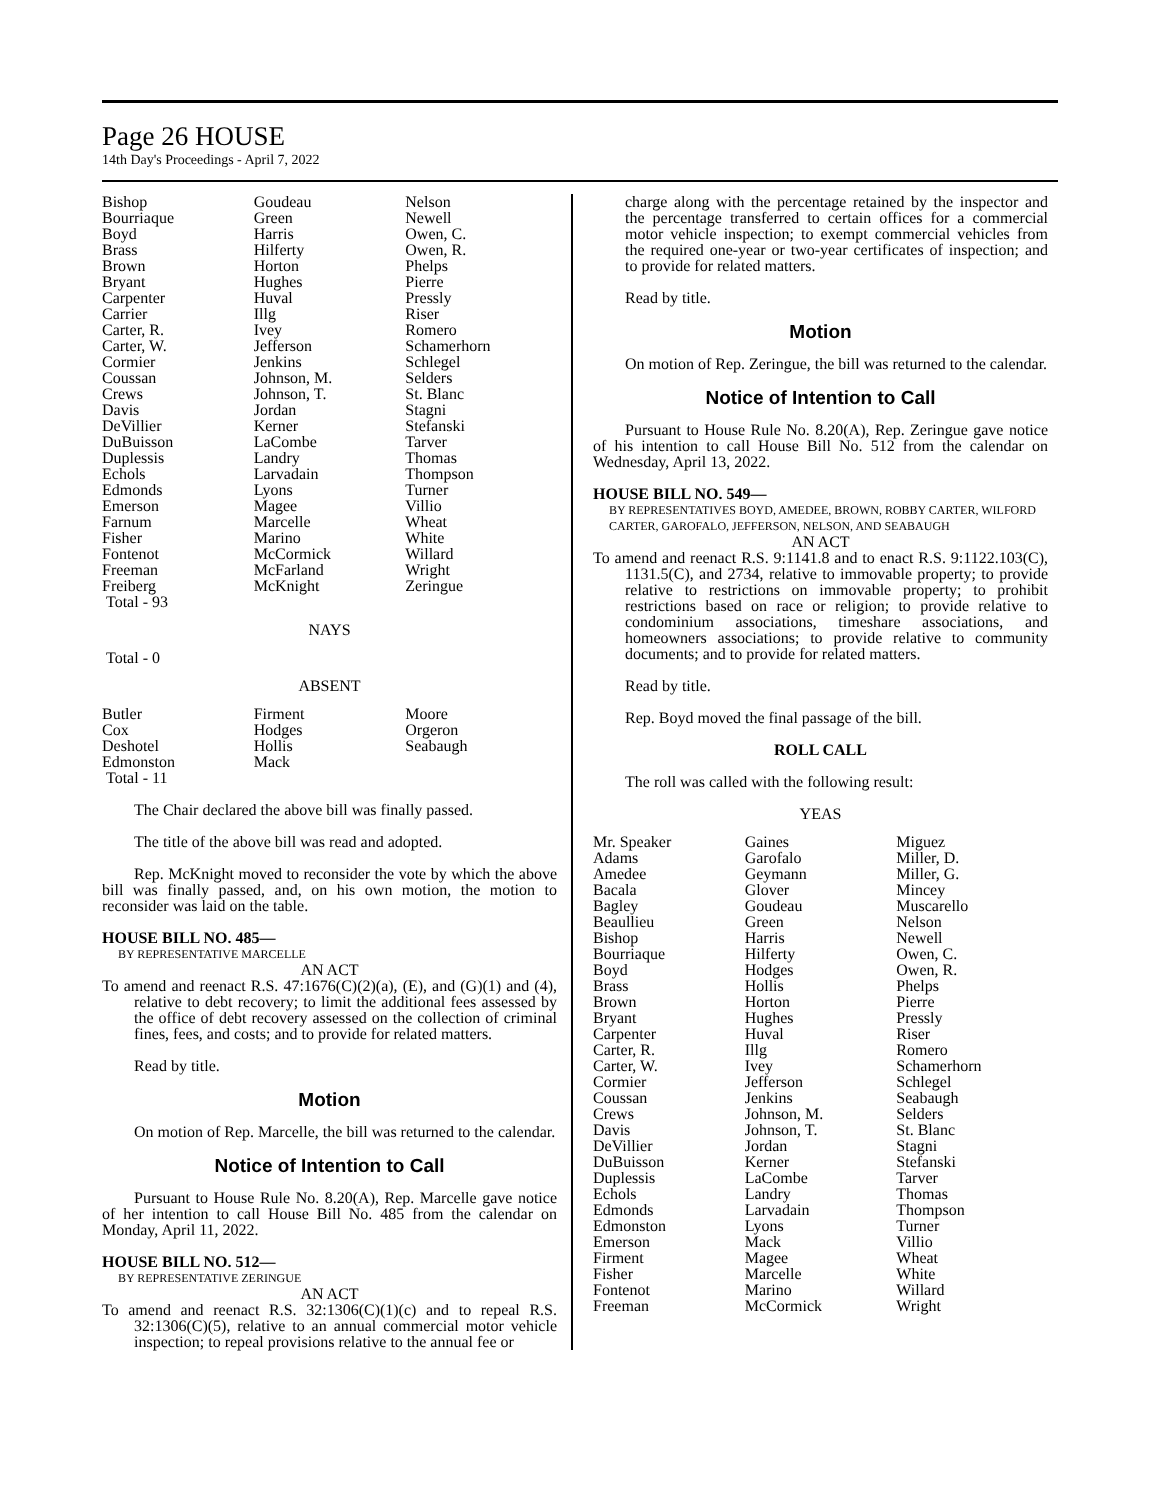Page 26 HOUSE
14th Day's Proceedings - April 7, 2022
| Bishop | Goudeau | Nelson |
| Bourriaque | Green | Newell |
| Boyd | Harris | Owen, C. |
| Brass | Hilferty | Owen, R. |
| Brown | Horton | Phelps |
| Bryant | Hughes | Pierre |
| Carpenter | Huval | Pressly |
| Carrier | Illg | Riser |
| Carter, R. | Ivey | Romero |
| Carter, W. | Jefferson | Schamerhorn |
| Cormier | Jenkins | Schlegel |
| Coussan | Johnson, M. | Selders |
| Crews | Johnson, T. | St. Blanc |
| Davis | Jordan | Stagni |
| DeVillier | Kerner | Stefanski |
| DuBuisson | LaCombe | Tarver |
| Duplessis | Landry | Thomas |
| Echols | Larvadain | Thompson |
| Edmonds | Lyons | Turner |
| Emerson | Magee | Villio |
| Farnum | Marcelle | Wheat |
| Fisher | Marino | White |
| Fontenot | McCormick | Willard |
| Freeman | McFarland | Wright |
| Freiberg | McKnight | Zeringue |
| Total - 93 | | |
NAYS
Total - 0
ABSENT
| Butler | Firment | Moore |
| Cox | Hodges | Orgeron |
| Deshotel | Hollis | Seabaugh |
| Edmonston | Mack | |
| Total - 11 | | |
The Chair declared the above bill was finally passed.
The title of the above bill was read and adopted.
Rep. McKnight moved to reconsider the vote by which the above bill was finally passed, and, on his own motion, the motion to reconsider was laid on the table.
HOUSE BILL NO. 485—
BY REPRESENTATIVE MARCELLE
AN ACT
To amend and reenact R.S. 47:1676(C)(2)(a), (E), and (G)(1) and (4), relative to debt recovery; to limit the additional fees assessed by the office of debt recovery assessed on the collection of criminal fines, fees, and costs; and to provide for related matters.
Read by title.
Motion
On motion of Rep. Marcelle, the bill was returned to the calendar.
Notice of Intention to Call
Pursuant to House Rule No. 8.20(A), Rep. Marcelle gave notice of her intention to call House Bill No. 485 from the calendar on Monday, April 11, 2022.
HOUSE BILL NO. 512—
BY REPRESENTATIVE ZERINGUE
AN ACT
To amend and reenact R.S. 32:1306(C)(1)(c) and to repeal R.S. 32:1306(C)(5), relative to an annual commercial motor vehicle inspection; to repeal provisions relative to the annual fee or
charge along with the percentage retained by the inspector and the percentage transferred to certain offices for a commercial motor vehicle inspection; to exempt commercial vehicles from the required one-year or two-year certificates of inspection; and to provide for related matters.
Read by title.
Motion
On motion of Rep. Zeringue, the bill was returned to the calendar.
Notice of Intention to Call
Pursuant to House Rule No. 8.20(A), Rep. Zeringue gave notice of his intention to call House Bill No. 512 from the calendar on Wednesday, April 13, 2022.
HOUSE BILL NO. 549—
BY REPRESENTATIVES BOYD, AMEDEE, BROWN, ROBBY CARTER, WILFORD CARTER, GAROFALO, JEFFERSON, NELSON, AND SEABAUGH
AN ACT
To amend and reenact R.S. 9:1141.8 and to enact R.S. 9:1122.103(C), 1131.5(C), and 2734, relative to immovable property; to provide relative to restrictions on immovable property; to prohibit restrictions based on race or religion; to provide relative to condominium associations, timeshare associations, and homeowners associations; to provide relative to community documents; and to provide for related matters.
Read by title.
Rep. Boyd moved the final passage of the bill.
ROLL CALL
The roll was called with the following result:
YEAS
| Mr. Speaker | Gaines | Miguez |
| Adams | Garofalo | Miller, D. |
| Amedee | Geymann | Miller, G. |
| Bacala | Glover | Mincey |
| Bagley | Goudeau | Muscarello |
| Beaullieu | Green | Nelson |
| Bishop | Harris | Newell |
| Bourriaque | Hilferty | Owen, C. |
| Boyd | Hodges | Owen, R. |
| Brass | Hollis | Phelps |
| Brown | Horton | Pierre |
| Bryant | Hughes | Pressly |
| Carpenter | Huval | Riser |
| Carter, R. | Illg | Romero |
| Carter, W. | Ivey | Schamerhorn |
| Cormier | Jefferson | Schlegel |
| Coussan | Jenkins | Seabaugh |
| Crews | Johnson, M. | Selders |
| Davis | Johnson, T. | St. Blanc |
| DeVillier | Jordan | Stagni |
| DuBuisson | Kerner | Stefanski |
| Duplessis | LaCombe | Tarver |
| Echols | Landry | Thomas |
| Edmonds | Larvadain | Thompson |
| Edmonston | Lyons | Turner |
| Emerson | Mack | Villio |
| Firment | Magee | Wheat |
| Fisher | Marcelle | White |
| Fontenot | Marino | Willard |
| Freeman | McCormick | Wright |